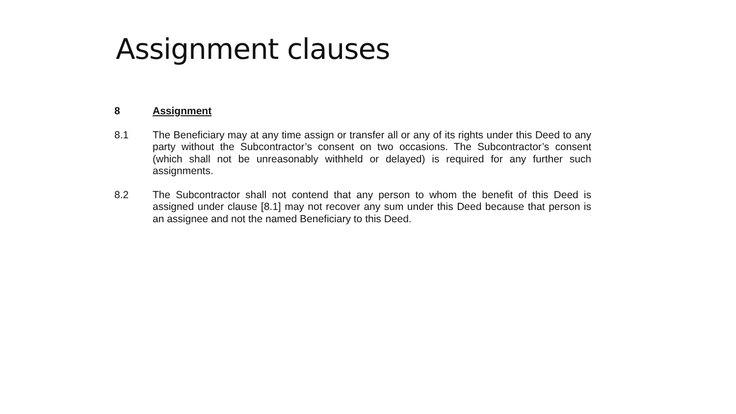Assignment clauses
8 Assignment
8.1 The Beneficiary may at any time assign or transfer all or any of its rights under this Deed to any party without the Subcontractor’s consent on two occasions. The Subcontractor’s consent (which shall not be unreasonably withheld or delayed) is required for any further such assignments.
8.2 The Subcontractor shall not contend that any person to whom the benefit of this Deed is assigned under clause [8.1] may not recover any sum under this Deed because that person is an assignee and not the named Beneficiary to this Deed.